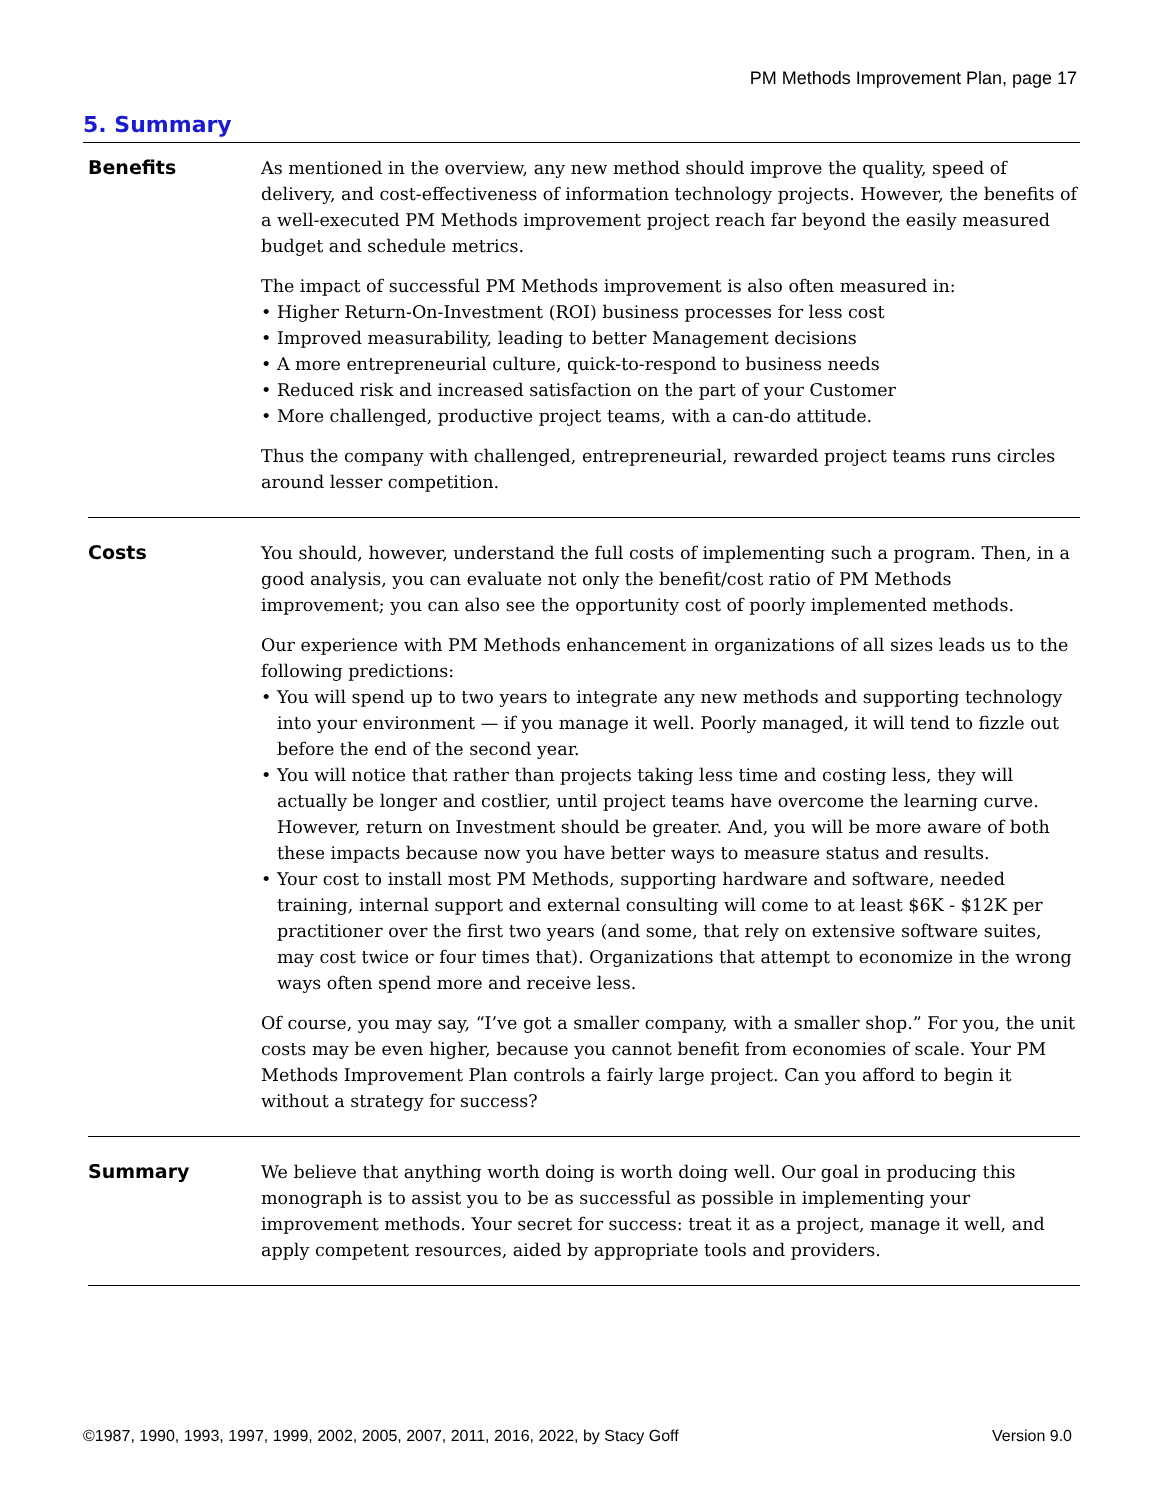PM Methods Improvement Plan, page 17
5. Summary
Benefits
As mentioned in the overview, any new method should improve the quality, speed of delivery, and cost-effectiveness of information technology projects. However, the benefits of a well-executed PM Methods improvement project reach far beyond the easily measured budget and schedule metrics.
The impact of successful PM Methods improvement is also often measured in:
• Higher Return-On-Investment (ROI) business processes for less cost
• Improved measurability, leading to better Management decisions
• A more entrepreneurial culture, quick-to-respond to business needs
• Reduced risk and increased satisfaction on the part of your Customer
• More challenged, productive project teams, with a can-do attitude.
Thus the company with challenged, entrepreneurial, rewarded project teams runs circles around lesser competition.
Costs
You should, however, understand the full costs of implementing such a program. Then, in a good analysis, you can evaluate not only the benefit/cost ratio of PM Methods improvement; you can also see the opportunity cost of poorly implemented methods.
Our experience with PM Methods enhancement in organizations of all sizes leads us to the following predictions:
• You will spend up to two years to integrate any new methods and supporting technology into your environment — if you manage it well. Poorly managed, it will tend to fizzle out before the end of the second year.
• You will notice that rather than projects taking less time and costing less, they will actually be longer and costlier, until project teams have overcome the learning curve. However, return on Investment should be greater. And, you will be more aware of both these impacts because now you have better ways to measure status and results.
• Your cost to install most PM Methods, supporting hardware and software, needed training, internal support and external consulting will come to at least $6K - $12K per practitioner over the first two years (and some, that rely on extensive software suites, may cost twice or four times that). Organizations that attempt to economize in the wrong ways often spend more and receive less.
Of course, you may say, “I’ve got a smaller company, with a smaller shop.” For you, the unit costs may be even higher, because you cannot benefit from economies of scale. Your PM Methods Improvement Plan controls a fairly large project. Can you afford to begin it without a strategy for success?
Summary
We believe that anything worth doing is worth doing well. Our goal in producing this monograph is to assist you to be as successful as possible in implementing your improvement methods. Your secret for success: treat it as a project, manage it well, and apply competent resources, aided by appropriate tools and providers.
©1987, 1990, 1993, 1997, 1999, 2002, 2005, 2007, 2011, 2016, 2022, by Stacy Goff Version 9.0